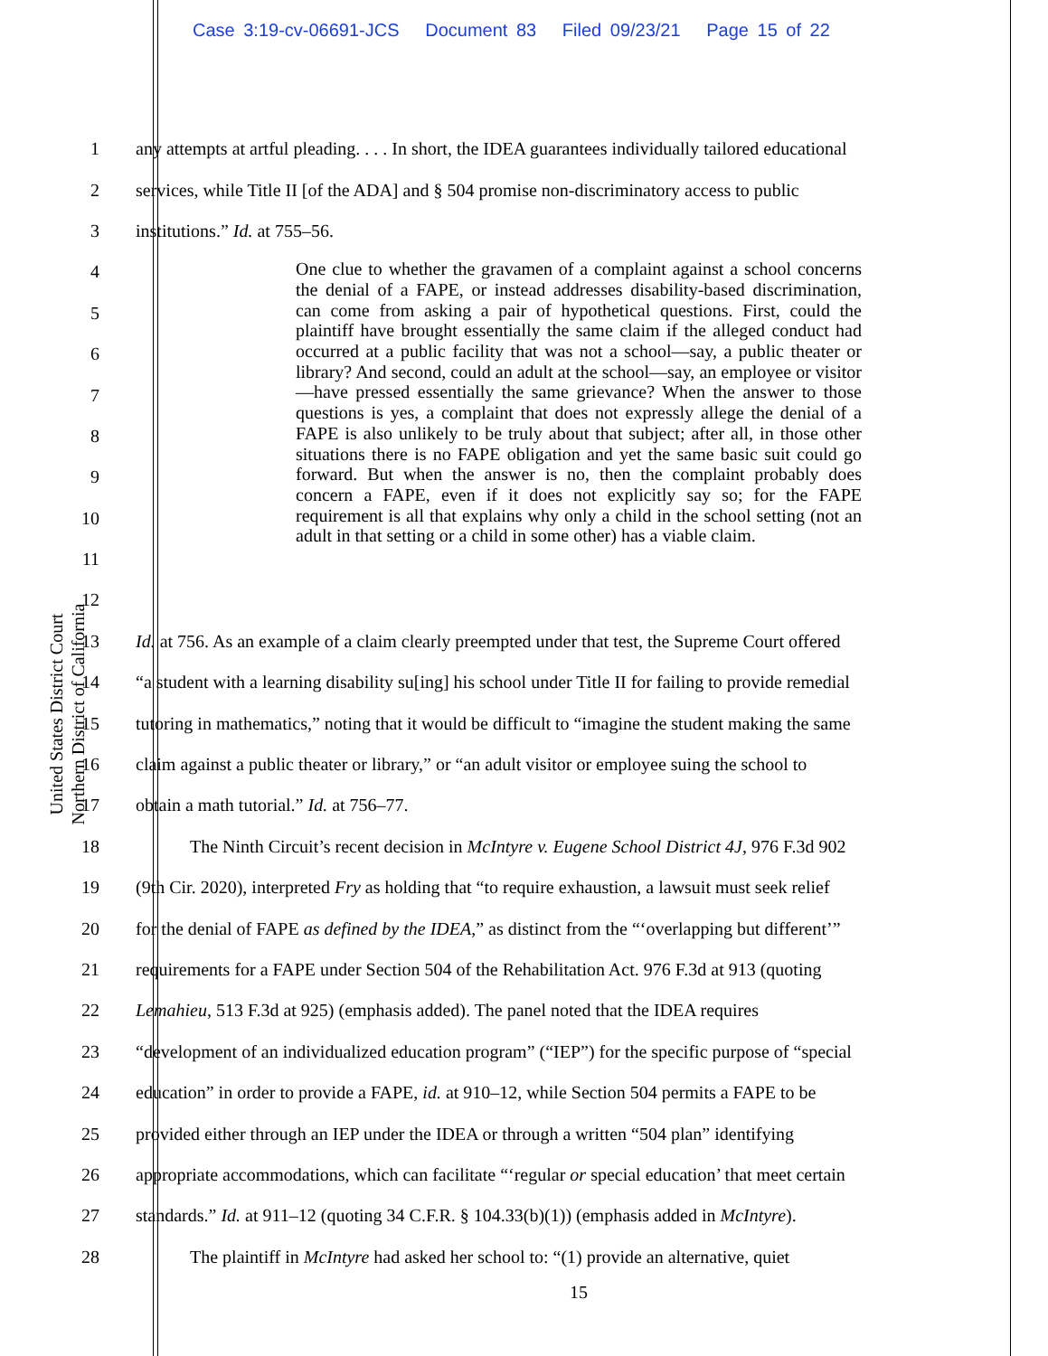Case 3:19-cv-06691-JCS Document 83 Filed 09/23/21 Page 15 of 22
United States District Court
Northern District of California
1 any attempts at artful pleading. . . . In short, the IDEA guarantees individually tailored educational
2 services, while Title II [of the ADA] and § 504 promise non-discriminatory access to public
3 institutions.” Id. at 755–56.
4
5
6
7
8
9
10
11
12
One clue to whether the gravamen of a complaint against a school concerns the denial of a FAPE, or instead addresses disability-based discrimination, can come from asking a pair of hypothetical questions. First, could the plaintiff have brought essentially the same claim if the alleged conduct had occurred at a public facility that was not a school—say, a public theater or library? And second, could an adult at the school—say, an employee or visitor—have pressed essentially the same grievance? When the answer to those questions is yes, a complaint that does not expressly allege the denial of a FAPE is also unlikely to be truly about that subject; after all, in those other situations there is no FAPE obligation and yet the same basic suit could go forward. But when the answer is no, then the complaint probably does concern a FAPE, even if it does not explicitly say so; for the FAPE requirement is all that explains why only a child in the school setting (not an adult in that setting or a child in some other) has a viable claim.
13 Id. at 756. As an example of a claim clearly preempted under that test, the Supreme Court offered
14 “a student with a learning disability su[ing] his school under Title II for failing to provide remedial
15 tutoring in mathematics,” noting that it would be difficult to “imagine the student making the same
16 claim against a public theater or library,” or “an adult visitor or employee suing the school to
17 obtain a math tutorial.” Id. at 756–77.
18   The Ninth Circuit’s recent decision in McIntyre v. Eugene School District 4J, 976 F.3d 902
19 (9th Cir. 2020), interpreted Fry as holding that “to require exhaustion, a lawsuit must seek relief
20 for the denial of FAPE as defined by the IDEA,” as distinct from the “‘overlapping but different’”
21 requirements for a FAPE under Section 504 of the Rehabilitation Act. 976 F.3d at 913 (quoting
22 Lemahieu, 513 F.3d at 925) (emphasis added). The panel noted that the IDEA requires
23 “development of an individualized education program” (“IEP”) for the specific purpose of “special
24 education” in order to provide a FAPE, id. at 910–12, while Section 504 permits a FAPE to be
25 provided either through an IEP under the IDEA or through a written “504 plan” identifying
26 appropriate accommodations, which can facilitate “‘regular or special education’ that meet certain
27 standards.” Id. at 911–12 (quoting 34 C.F.R. § 104.33(b)(1)) (emphasis added in McIntyre).
28   The plaintiff in McIntyre had asked her school to: “(1) provide an alternative, quiet
15